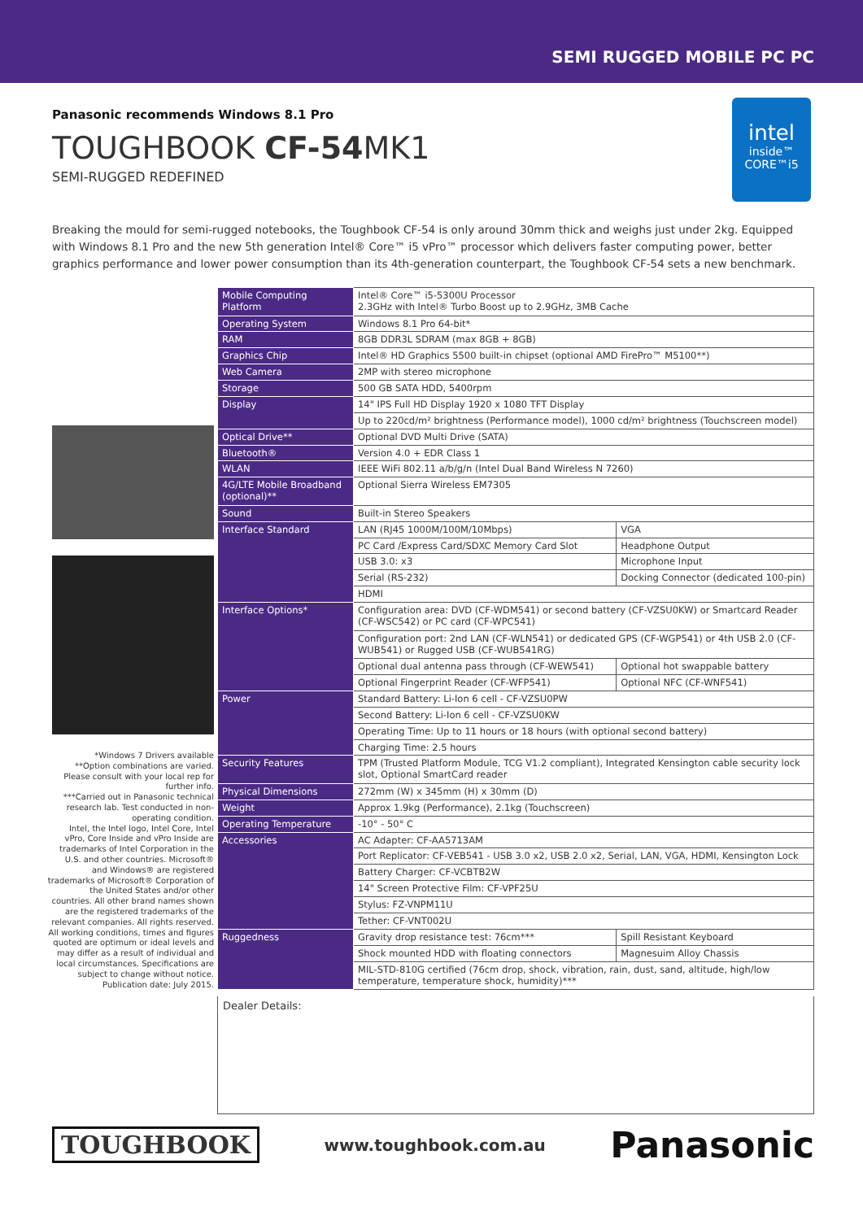SEMI RUGGED MOBILE PC PC
Panasonic recommends Windows 8.1 Pro
TOUGHBOOK CF-54 MK1
SEMI-RUGGED REDEFINED
intel
inside™
CORE™i5
Breaking the mould for semi-rugged notebooks, the Toughbook CF-54 is only around 30mm thick and weighs just under 2kg. Equipped with Windows 8.1 Pro and the new 5th generation Intel® Core™ i5 vPro™ processor which delivers faster computing power, better graphics performance and lower power consumption than its 4th-generation counterpart, the Toughbook CF-54 sets a new benchmark.
*Windows 7 Drivers available
**Option combinations are varied. Please consult with your local rep for further info.
***Carried out in Panasonic technical research lab. Test conducted in non-operating condition.
Intel, the Intel logo, Intel Core, Intel vPro, Core Inside and vPro Inside are trademarks of Intel Corporation in the U.S. and other countries. Microsoft® and Windows® are registered trademarks of Microsoft® Corporation of the United States and/or other countries. All other brand names shown are the registered trademarks of the relevant companies. All rights reserved.
All working conditions, times and figures quoted are optimum or ideal levels and may differ as a result of individual and local circumstances. Specifications are subject to change without notice.
Publication date: July 2015.
| Mobile Computing Platform | Intel® Core™ i5-5300U Processor 2.3GHz with Intel® Turbo Boost up to 2.9GHz, 3MB Cache | |
| Operating System | Windows 8.1 Pro 64-bit* | |
| RAM | 8GB DDR3L SDRAM (max 8GB + 8GB) | |
| Graphics Chip | Intel® HD Graphics 5500 built-in chipset (optional AMD FirePro™ M5100**) | |
| Web Camera | 2MP with stereo microphone | |
| Storage | 500 GB SATA HDD, 5400rpm | |
| Display | 14" IPS Full HD Display 1920 x 1080 TFT Display | |
| | Up to 220cd/m² brightness (Performance model), 1000 cd/m² brightness (Touchscreen model) | |
| Optical Drive** | Optional DVD Multi Drive (SATA) | |
| Bluetooth® | Version 4.0 + EDR Class 1 | |
| WLAN | IEEE WiFi 802.11 a/b/g/n (Intel Dual Band Wireless N 7260) | |
| 4G/LTE Mobile Broadband (optional)** | Optional Sierra Wireless EM7305 | |
| Sound | Built-in Stereo Speakers | |
| Interface Standard | LAN (RJ45 1000M/100M/10Mbps) | VGA |
| | PC Card /Express Card/SDXC Memory Card Slot | Headphone Output |
| | USB 3.0: x3 | Microphone Input |
| | Serial (RS-232) | Docking Connector (dedicated 100-pin) |
| | HDMI | |
| Interface Options* | Configuration area: DVD (CF-WDM541) or second battery (CF-VZSU0KW) or Smartcard Reader (CF-WSC542) or PC card (CF-WPC541) | |
| | Configuration port: 2nd LAN (CF-WLN541) or dedicated GPS (CF-WGP541) or 4th USB 2.0 (CF-WUB541) or Rugged USB (CF-WUB541RG) | |
| | Optional dual antenna pass through (CF-WEW541) | Optional hot swappable battery |
| | Optional Fingerprint Reader (CF-WFP541) | Optional NFC (CF-WNF541) |
| Power | Standard Battery: Li-Ion 6 cell - CF-VZSU0PW | |
| | Second Battery: Li-Ion 6 cell - CF-VZSU0KW | |
| | Operating Time: Up to 11 hours or 18 hours (with optional second battery) | |
| | Charging Time: 2.5 hours | |
| Security Features | TPM (Trusted Platform Module, TCG V1.2 compliant), Integrated Kensington cable security lock slot, Optional SmartCard reader | |
| Physical Dimensions | 272mm (W) x 345mm (H) x 30mm (D) | |
| Weight | Approx 1.9kg (Performance), 2.1kg (Touchscreen) | |
| Operating Temperature | -10° - 50° C | |
| Accessories | AC Adapter: CF-AA5713AM | |
| | Port Replicator: CF-VEB541 - USB 3.0 x2, USB 2.0 x2, Serial, LAN, VGA, HDMI, Kensington Lock | |
| | Battery Charger: CF-VCBTB2W | |
| | 14" Screen Protective Film: CF-VPF25U | |
| | Stylus: FZ-VNPM11U | |
| | Tether: CF-VNT002U | |
| Ruggedness | Gravity drop resistance test: 76cm*** | Spill Resistant Keyboard |
| | Shock mounted HDD with floating connectors | Magnesuim Alloy Chassis |
| | MIL-STD-810G certified (76cm drop, shock, vibration, rain, dust, sand, altitude, high/low temperature, temperature shock, humidity)*** | |
Dealer Details:
TOUGHBOOK www.toughbook.com.au Panasonic